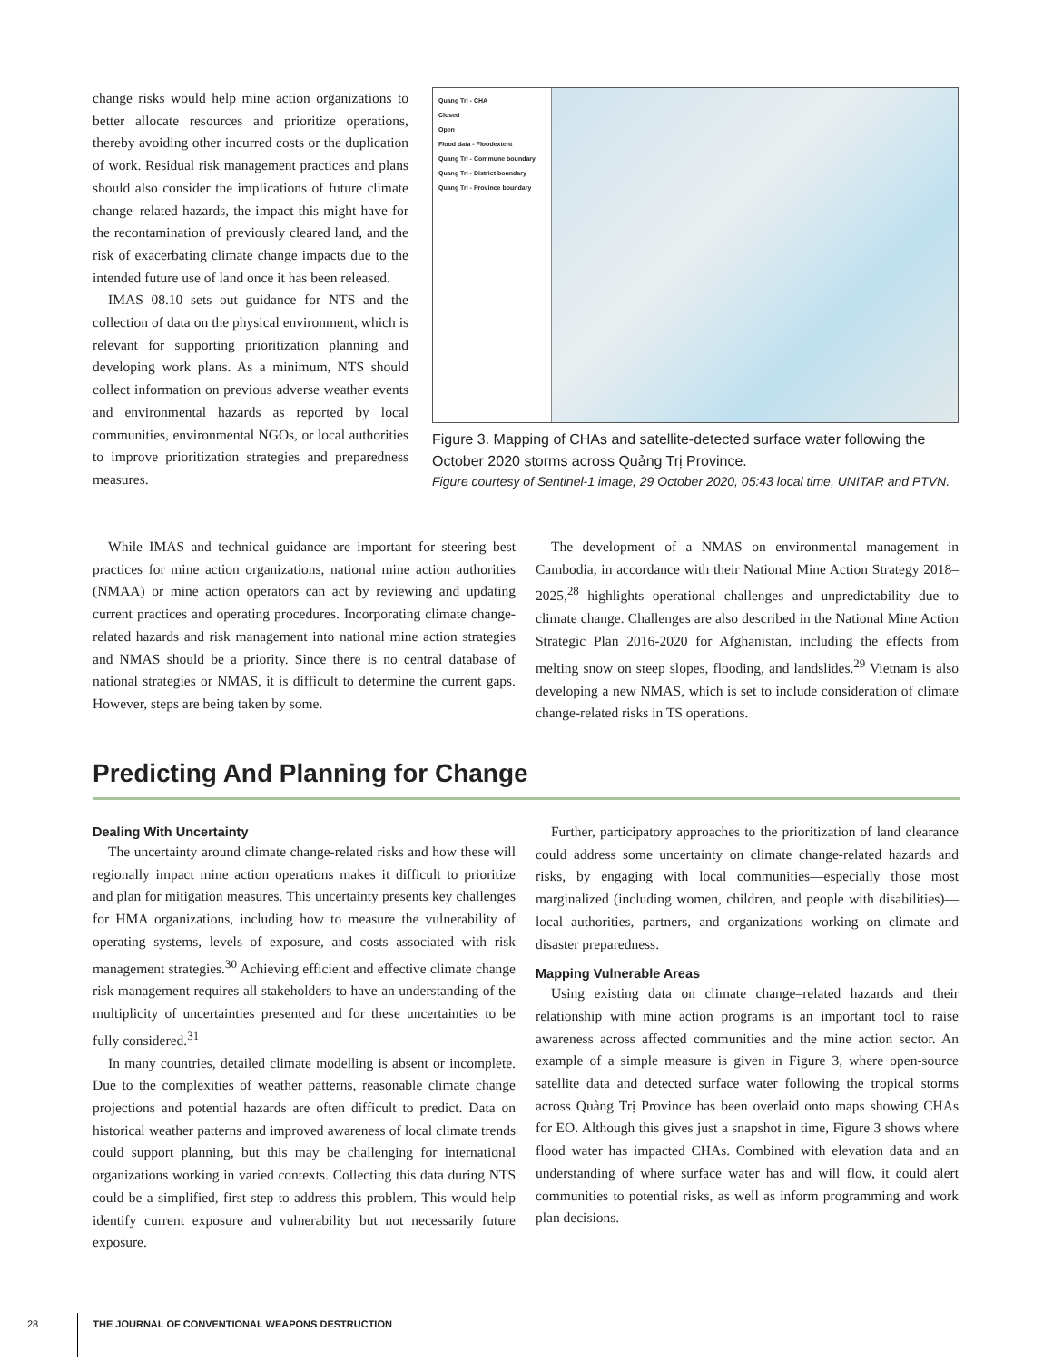change risks would help mine action organizations to better allocate resources and prioritize operations, thereby avoiding other incurred costs or the duplication of work. Residual risk management practices and plans should also consider the implications of future climate change–related hazards, the impact this might have for the recontamination of previously cleared land, and the risk of exacerbating climate change impacts due to the intended future use of land once it has been released.
IMAS 08.10 sets out guidance for NTS and the collection of data on the physical environment, which is relevant for supporting prioritization planning and developing work plans. As a minimum, NTS should collect information on previous adverse weather events and environmental hazards as reported by local communities, environmental NGOs, or local authorities to improve prioritization strategies and preparedness measures.
Quang Tri - CHA
Closed
Open
Flood data - Floodextent
Quang Tri - Commune boundary
Quang Tri - District boundary
Quang Tri - Province boundary
Figure 3. Mapping of CHAs and satellite-detected surface water following the October 2020 storms across Quảng Trị Province.
Figure courtesy of Sentinel-1 image, 29 October 2020, 05:43 local time, UNITAR and PTVN.
While IMAS and technical guidance are important for steering best practices for mine action organizations, national mine action authorities (NMAA) or mine action operators can act by reviewing and updating current practices and operating procedures. Incorporating climate change-related hazards and risk management into national mine action strategies and NMAS should be a priority. Since there is no central database of national strategies or NMAS, it is difficult to determine the current gaps. However, steps are being taken by some.
The development of a NMAS on environmental management in Cambodia, in accordance with their National Mine Action Strategy 2018–2025,<sup>28</sup> highlights operational challenges and unpredictability due to climate change. Challenges are also described in the National Mine Action Strategic Plan 2016-2020 for Afghanistan, including the effects from melting snow on steep slopes, flooding, and landslides.<sup>29</sup> Vietnam is also developing a new NMAS, which is set to include consideration of climate change-related risks in TS operations.
Predicting And Planning for Change
Dealing With Uncertainty
The uncertainty around climate change-related risks and how these will regionally impact mine action operations makes it difficult to prioritize and plan for mitigation measures. This uncertainty presents key challenges for HMA organizations, including how to measure the vulnerability of operating systems, levels of exposure, and costs associated with risk management strategies.<sup>30</sup> Achieving efficient and effective climate change risk management requires all stakeholders to have an understanding of the multiplicity of uncertainties presented and for these uncertainties to be fully considered.<sup>31</sup>
In many countries, detailed climate modelling is absent or incomplete. Due to the complexities of weather patterns, reasonable climate change projections and potential hazards are often difficult to predict. Data on historical weather patterns and improved awareness of local climate trends could support planning, but this may be challenging for international organizations working in varied contexts. Collecting this data during NTS could be a simplified, first step to address this problem. This would help identify current exposure and vulnerability but not necessarily future exposure.
Further, participatory approaches to the prioritization of land clearance could address some uncertainty on climate change-related hazards and risks, by engaging with local communities—especially those most marginalized (including women, children, and people with disabilities)—local authorities, partners, and organizations working on climate and disaster preparedness.
Mapping Vulnerable Areas
Using existing data on climate change–related hazards and their relationship with mine action programs is an important tool to raise awareness across affected communities and the mine action sector. An example of a simple measure is given in Figure 3, where open-source satellite data and detected surface water following the tropical storms across Quàng Trị Province has been overlaid onto maps showing CHAs for EO. Although this gives just a snapshot in time, Figure 3 shows where flood water has impacted CHAs. Combined with elevation data and an understanding of where surface water has and will flow, it could alert communities to potential risks, as well as inform programming and work plan decisions.
28 THE JOURNAL OF CONVENTIONAL WEAPONS DESTRUCTION